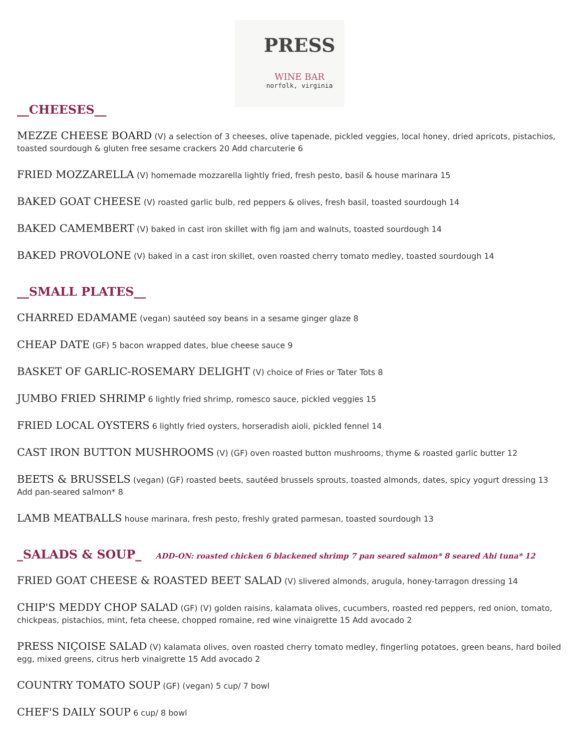PRESS
WINE BAR
norfolk, virginia
__CHEESES__
MEZZE CHEESE BOARD (V) a selection of 3 cheeses, olive tapenade, pickled veggies, local honey, dried apricots, pistachios, toasted sourdough & gluten free sesame crackers 20 Add charcuterie 6
FRIED MOZZARELLA (V) homemade mozzarella lightly fried, fresh pesto, basil & house marinara 15
BAKED GOAT CHEESE (V) roasted garlic bulb, red peppers & olives, fresh basil, toasted sourdough 14
BAKED CAMEMBERT (V) baked in cast iron skillet with fig jam and walnuts, toasted sourdough 14
BAKED PROVOLONE (V) baked in a cast iron skillet, oven roasted cherry tomato medley, toasted sourdough 14
__SMALL PLATES__
CHARRED EDAMAME (vegan) sautéed soy beans in a sesame ginger glaze 8
CHEAP DATE (GF) 5 bacon wrapped dates, blue cheese sauce 9
BASKET OF GARLIC-ROSEMARY DELIGHT (V) choice of Fries or Tater Tots 8
JUMBO FRIED SHRIMP 6 lightly fried shrimp, romesco sauce, pickled veggies 15
FRIED LOCAL OYSTERS 6 lightly fried oysters, horseradish aioli, pickled fennel 14
CAST IRON BUTTON MUSHROOMS (V) (GF) oven roasted button mushrooms, thyme & roasted garlic butter 12
BEETS & BRUSSELS (vegan) (GF) roasted beets, sautéed brussels sprouts, toasted almonds, dates, spicy yogurt dressing 13
Add pan-seared salmon* 8
LAMB MEATBALLS house marinara, fresh pesto, freshly grated parmesan, toasted sourdough 13
_SALADS & SOUP_ ADD-ON: roasted chicken 6 blackened shrimp 7 pan seared salmon* 8 seared Ahi tuna* 12
FRIED GOAT CHEESE & ROASTED BEET SALAD (V) slivered almonds, arugula, honey-tarragon dressing 14
CHIP'S MEDDY CHOP SALAD (GF) (V) golden raisins, kalamata olives, cucumbers, roasted red peppers, red onion, tomato, chickpeas, pistachios, mint, feta cheese, chopped romaine, red wine vinaigrette 15 Add avocado 2
PRESS NIÇOISE SALAD (V) kalamata olives, oven roasted cherry tomato medley, fingerling potatoes, green beans, hard boiled egg, mixed greens, citrus herb vinaigrette 15 Add avocado 2
COUNTRY TOMATO SOUP (GF) (vegan) 5 cup/ 7 bowl
CHEF'S DAILY SOUP 6 cup/ 8 bowl